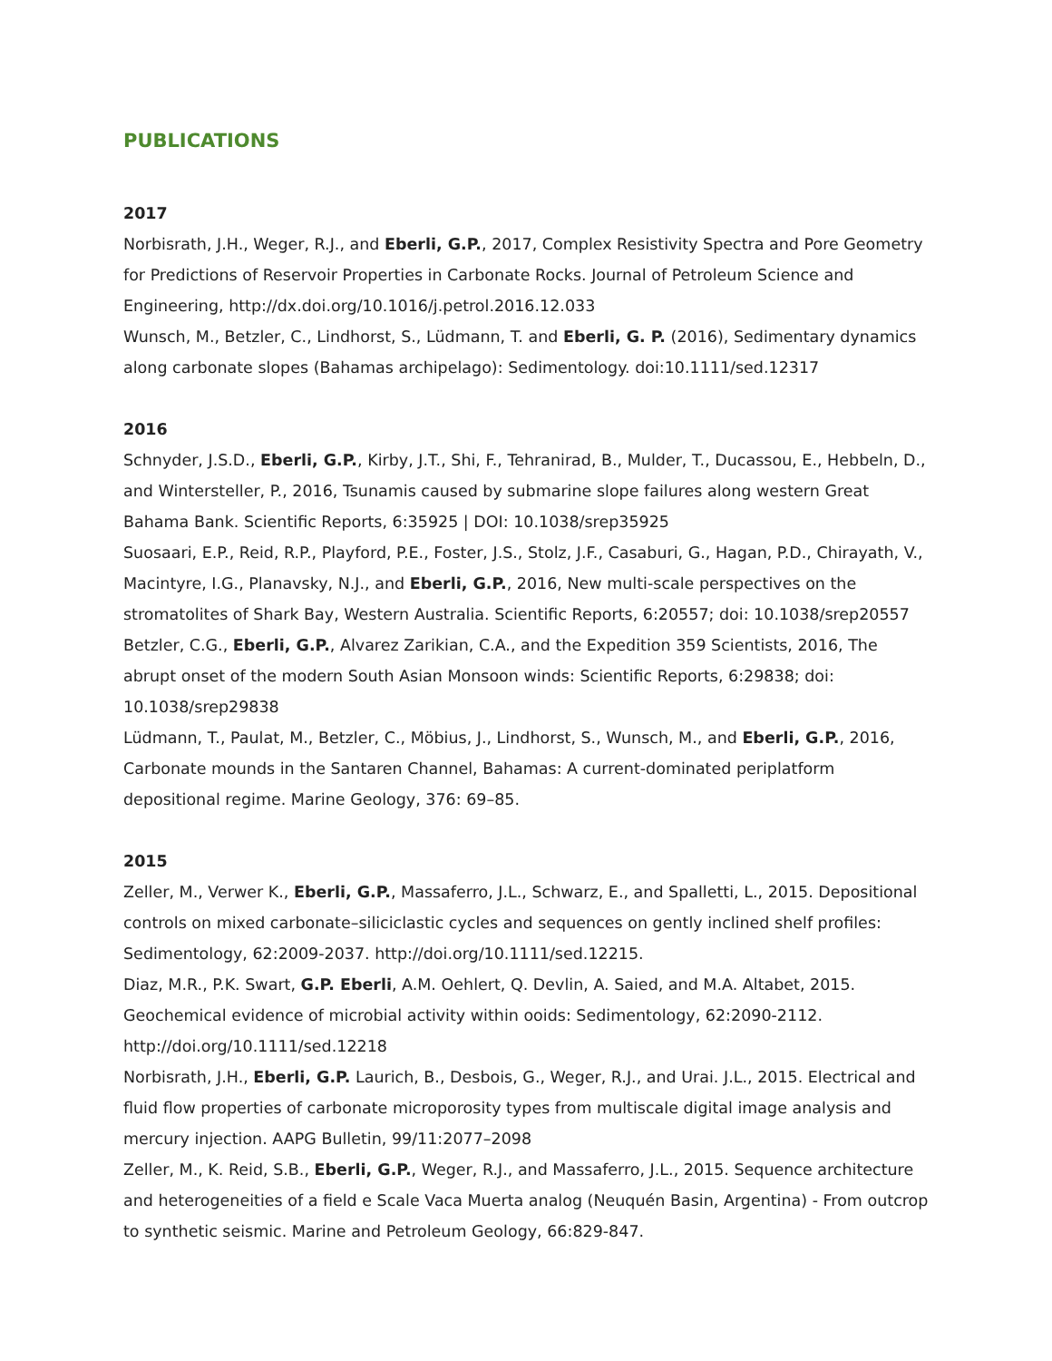PUBLICATIONS
2017
Norbisrath, J.H., Weger, R.J., and Eberli, G.P., 2017, Complex Resistivity Spectra and Pore Geometry for Predictions of Reservoir Properties in Carbonate Rocks. Journal of Petroleum Science and Engineering, http://dx.doi.org/10.1016/j.petrol.2016.12.033
Wunsch, M., Betzler, C., Lindhorst, S., Lüdmann, T. and Eberli, G. P. (2016), Sedimentary dynamics along carbonate slopes (Bahamas archipelago): Sedimentology. doi:10.1111/sed.12317
2016
Schnyder, J.S.D., Eberli, G.P., Kirby, J.T., Shi, F., Tehranirad, B., Mulder, T., Ducassou, E., Hebbeln, D., and Wintersteller, P., 2016, Tsunamis caused by submarine slope failures along western Great Bahama Bank. Scientific Reports, 6:35925 | DOI: 10.1038/srep35925
Suosaari, E.P., Reid, R.P., Playford, P.E., Foster, J.S., Stolz, J.F., Casaburi, G., Hagan, P.D., Chirayath, V., Macintyre, I.G., Planavsky, N.J., and Eberli, G.P., 2016, New multi-scale perspectives on the stromatolites of Shark Bay, Western Australia. Scientific Reports, 6:20557; doi: 10.1038/srep20557
Betzler, C.G., Eberli, G.P., Alvarez Zarikian, C.A., and the Expedition 359 Scientists, 2016, The abrupt onset of the modern South Asian Monsoon winds: Scientific Reports, 6:29838; doi: 10.1038/srep29838
Lüdmann, T., Paulat, M., Betzler, C., Möbius, J., Lindhorst, S., Wunsch, M., and Eberli, G.P., 2016, Carbonate mounds in the Santaren Channel, Bahamas: A current-dominated periplatform depositional regime. Marine Geology, 376: 69–85.
2015
Zeller, M., Verwer K., Eberli, G.P., Massaferro, J.L., Schwarz, E., and Spalletti, L., 2015. Depositional controls on mixed carbonate–siliciclastic cycles and sequences on gently inclined shelf profiles: Sedimentology, 62:2009-2037. http://doi.org/10.1111/sed.12215.
Diaz, M.R., P.K. Swart, G.P. Eberli, A.M. Oehlert, Q. Devlin, A. Saied, and M.A. Altabet, 2015. Geochemical evidence of microbial activity within ooids: Sedimentology, 62:2090-2112. http://doi.org/10.1111/sed.12218
Norbisrath, J.H., Eberli, G.P. Laurich, B., Desbois, G., Weger, R.J., and Urai. J.L., 2015. Electrical and fluid flow properties of carbonate microporosity types from multiscale digital image analysis and mercury injection. AAPG Bulletin, 99/11:2077–2098
Zeller, M., K. Reid, S.B., Eberli, G.P., Weger, R.J., and Massaferro, J.L., 2015. Sequence architecture and heterogeneities of a field e Scale Vaca Muerta analog (Neuquén Basin, Argentina) - From outcrop to synthetic seismic. Marine and Petroleum Geology, 66:829-847.